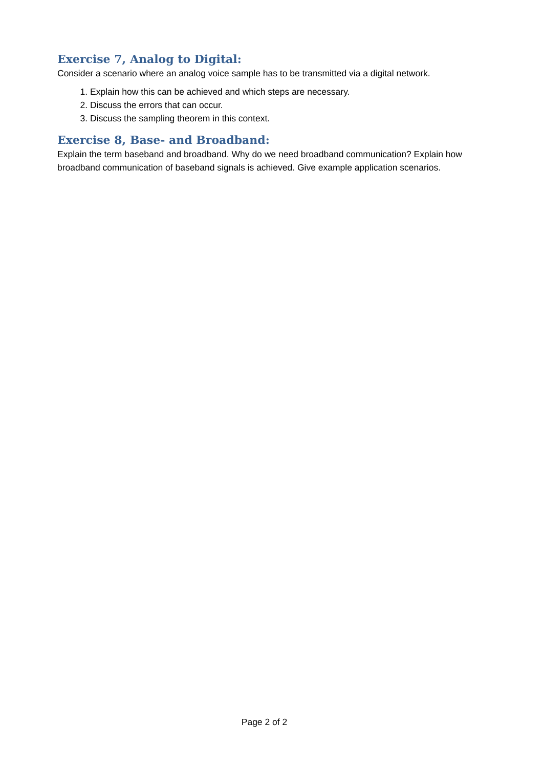Exercise 7, Analog to Digital:
Consider a scenario where an analog voice sample has to be transmitted via a digital network.
1. Explain how this can be achieved and which steps are necessary.
2. Discuss the errors that can occur.
3. Discuss the sampling theorem in this context.
Exercise 8, Base- and Broadband:
Explain the term baseband and broadband. Why do we need broadband communication? Explain how broadband communication of baseband signals is achieved. Give example application scenarios.
Page 2 of 2